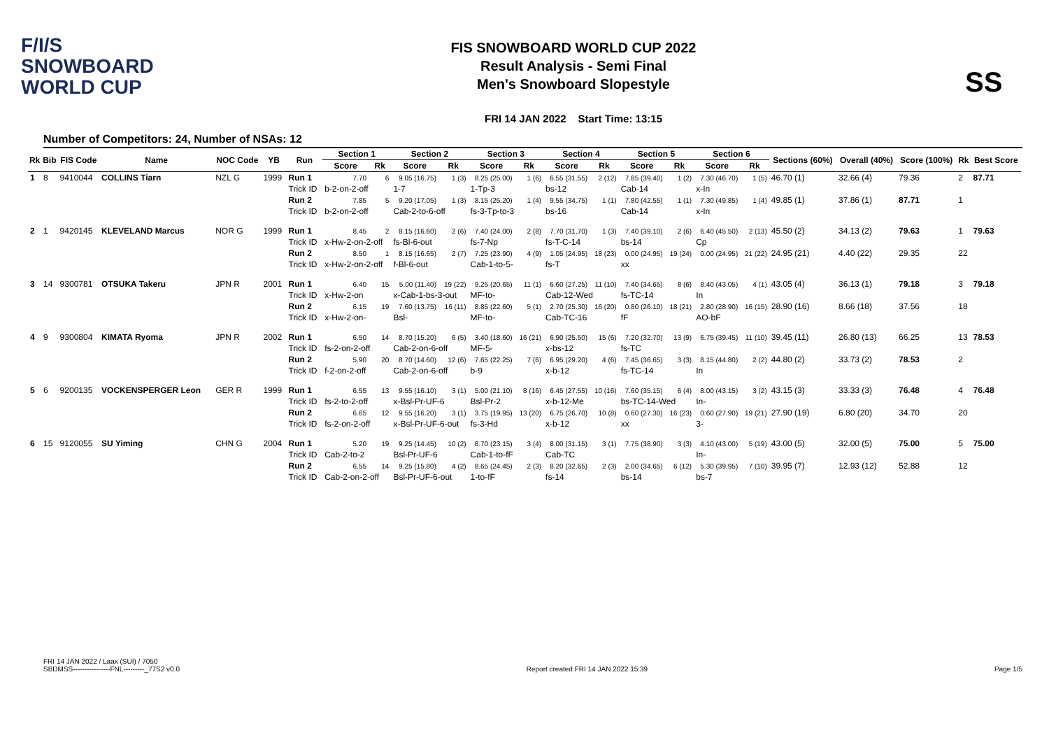F/I/S
SNOWBOARD
WORLD CUP
FIS SNOWBOARD WORLD CUP 2022
Result Analysis - Semi Final
Men's Snowboard Slopestyle
FRI 14 JAN 2022 Start Time: 13:15
SS
Number of Competitors: 24, Number of NSAs: 12
| Rk | Bib | FIS Code | Name | NOC Code | YB | Run | Section 1 | | Section 2 | | Section 3 | | Section 4 | | Section 5 | | Section 6 | | Sections (60%) | Overall (40%) | Score (100%) | Rk | Best Score |
| --- | --- | --- | --- | --- | --- | --- | --- | --- | --- | --- | --- | --- | --- | --- | --- | --- | --- | --- | --- | --- | --- | --- | --- |
| | | | | | | | Score | Rk | Score | Rk | Score | Rk | Score | Rk | Score | Rk | Score | Rk | | | | | |
| 1 | 8 | 9410044 | COLLINS Tiarn | NZL G | 1999 | Run 1 | 7.70 | 6 | 9.05 (16.75) | 1 (3) | 8.25 (25.00) | 1 (6) | 6.55 (31.55) | 2 (12) | 7.85 (39.40) | 1 (2) | 7.30 (46.70) | 1 (5) | 46.70 (1) | 32.66 (4) | 79.36 | 2 | 87.71 |
| | | | | | | Trick ID | b-2-on-2-off | | 1-7 | | 1-Tp-3 | | bs-12 | | Cab-14 | | x-In | | | | | | |
| | | | | | | Run 2 | 7.85 | 5 | 9.20 (17.05) | 1 (3) | 8.15 (25.20) | 1 (4) | 9.55 (34.75) | 1 (1) | 7.80 (42.55) | 1 (1) | 7.30 (49.85) | 1 (4) | 49.85 (1) | 37.86 (1) | 87.71 | 1 | |
| | | | | | | Trick ID | b-2-on-2-off | | Cab-2-to-6-off | | fs-3-Tp-to-3 | | bs-16 | | Cab-14 | | x-In | | | | | | |
| 2 | 1 | 9420145 | KLEVELAND Marcus | NOR G | 1999 | Run 1 | 8.45 | 2 | 8.15 (16.60) | 2 (6) | 7.40 (24.00) | 2 (8) | 7.70 (31.70) | 1 (3) | 7.40 (39.10) | 2 (6) | 6.40 (45.50) | 2 (13) | 45.50 (2) | 34.13 (2) | 79.63 | 1 | 79.63 |
| | | | | | | Trick ID | x-Hw-2-on-2-off | | fs-Bl-6-out | | fs-7-Np | | fs-T-C-14 | | bs-14 | | Cp | | | | | | |
| | | | | | | Run 2 | 8.50 | 1 | 8.15 (16.65) | 2 (7) | 7.25 (23.90) | 4 (9) | 1.05 (24.95) | 18 (23) | 0.00 (24.95) | 19 (24) | 0.00 (24.95) | 21 (22) | 24.95 (21) | 4.40 (22) | 29.35 | 22 | |
| | | | | | | Trick ID | x-Hw-2-on-2-off | | f-Bl-6-out | | Cab-1-to-5- | | fs-T | | xx | | | | | | | | |
| 3 | 14 | 9300781 | OTSUKA Takeru | JPN R | 2001 | Run 1 | 6.40 | 15 | 5.00 (11.40) | 19 (22) | 9.25 (20.65) | 11 (1) | 6.60 (27.25) | 11 (10) | 7.40 (34.65) | 8 (6) | 8.40 (43.05) | 4 (1) | 43.05 (4) | 36.13 (1) | 79.18 | 3 | 79.18 |
| | | | | | | Trick ID | x-Hw-2-on | | x-Cab-1-bs-3-out | | MF-to- | | Cab-12-Wed | | fs-TC-14 | | In | | | | | | |
| | | | | | | Run 2 | 6.15 | 19 | 7.60 (13.75) | 16 (11) | 8.85 (22.60) | 5 (1) | 2.70 (25.30) | 16 (20) | 0.80 (26.10) | 18 (21) | 2.80 (28.90) | 16 (15) | 28.90 (16) | 8.66 (18) | 37.56 | 18 | |
| | | | | | | Trick ID | x-Hw-2-on- | | Bsl- | | MF-to- | | Cab-TC-16 | | fF | | AO-bF | | | | | | |
| 4 | 9 | 9300804 | KIMATA Ryoma | JPN R | 2002 | Run 1 | 6.50 | 14 | 8.70 (15.20) | 6 (5) | 3.40 (18.60) | 16 (21) | 6.90 (25.50) | 15 (6) | 7.20 (32.70) | 13 (9) | 6.75 (39.45) | 11 (10) | 39.45 (11) | 26.80 (13) | 66.25 | 13 | 78.53 |
| | | | | | | Trick ID | fs-2-on-2-off | | Cab-2-on-6-off | | MF-5- | | x-bs-12 | | fs-TC | | | | | | | | |
| | | | | | | Run 2 | 5.90 | 20 | 8.70 (14.60) | 12 (6) | 7.65 (22.25) | 7 (6) | 6.95 (29.20) | 4 (6) | 7.45 (36.65) | 3 (3) | 8.15 (44.80) | 2 (2) | 44.80 (2) | 33.73 (2) | 78.53 | 2 | |
| | | | | | | Trick ID | f-2-on-2-off | | Cab-2-on-6-off | | b-9 | | x-b-12 | | fs-TC-14 | | In | | | | | | |
| 5 | 6 | 9200135 | VOCKENSPERGER Leon | GER R | 1999 | Run 1 | 6.55 | 13 | 9.55 (16.10) | 3 (1) | 5.00 (21.10) | 8 (16) | 6.45 (27.55) | 10 (16) | 7.60 (35.15) | 6 (4) | 8.00 (43.15) | 3 (2) | 43.15 (3) | 33.33 (3) | 76.48 | 4 | 76.48 |
| | | | | | | Trick ID | fs-2-to-2-off | | x-Bsl-Pr-UF-6 | | Bsl-Pr-2 | | x-b-12-Me | | bs-TC-14-Wed | | In- | | | | | | |
| | | | | | | Run 2 | 6.65 | 12 | 9.55 (16.20) | 3 (1) | 3.75 (19.95) | 13 (20) | 6.75 (26.70) | 10 (8) | 0.60 (27.30) | 16 (23) | 0.60 (27.90) | 19 (21) | 27.90 (19) | 6.80 (20) | 34.70 | 20 | |
| | | | | | | Trick ID | fs-2-on-2-off | | x-Bsl-Pr-UF-6-out | | fs-3-Hd | | x-b-12 | | xx | | 3- | | | | | | |
| 6 | 15 | 9120055 | SU Yiming | CHN G | 2004 | Run 1 | 5.20 | 19 | 9.25 (14.45) | 10 (2) | 8.70 (23.15) | 3 (4) | 8.00 (31.15) | 3 (1) | 7.75 (38.90) | 3 (3) | 4.10 (43.00) | 5 (19) | 43.00 (5) | 32.00 (5) | 75.00 | 5 | 75.00 |
| | | | | | | Trick ID | Cab-2-to-2 | | Bsl-Pr-UF-6 | | Cab-1-to-fF | | Cab-TC | | | | In- | | | | | | |
| | | | | | | Run 2 | 6.55 | 14 | 9.25 (15.80) | 4 (2) | 8.65 (24.45) | 2 (3) | 8.20 (32.65) | 2 (3) | 2.00 (34.65) | 6 (12) | 5.30 (39.95) | 7 (10) | 39.95 (7) | 12.93 (12) | 52.88 | 12 | |
| | | | | | | Trick ID | Cab-2-on-2-off | | Bsl-Pr-UF-6-out | | 1-to-fF | | fs-14 | | bs-14 | | bs-7 | | | | | | |
FRI 14 JAN 2022 / Laax (SUI) / 7050
SBDMSS----------------FNL---------_77S2 v0.0 Report created FRI 14 JAN 2022 15:39 Page 1/5